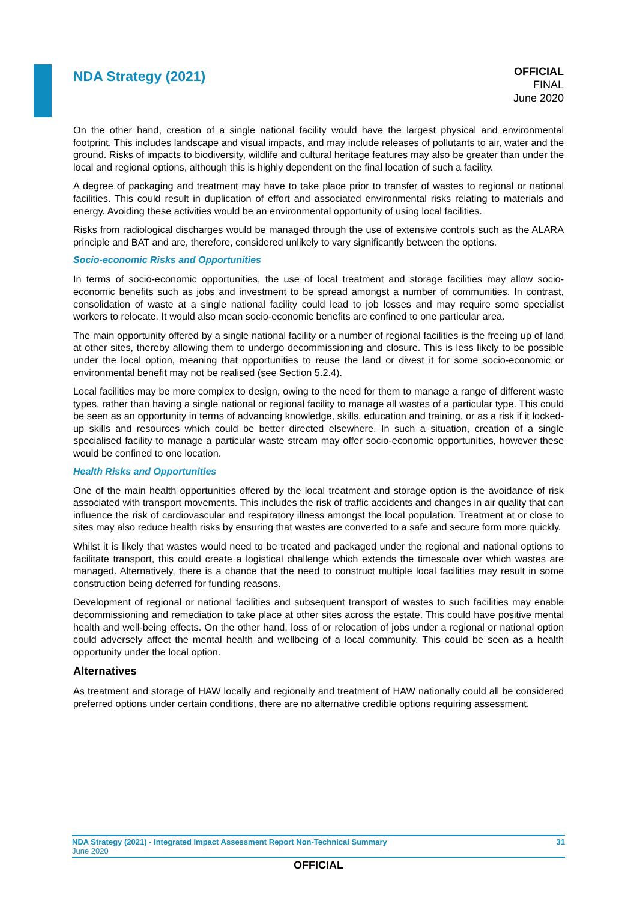NDA Strategy (2021)
OFFICIAL
FINAL
June 2020
On the other hand, creation of a single national facility would have the largest physical and environmental footprint. This includes landscape and visual impacts, and may include releases of pollutants to air, water and the ground. Risks of impacts to biodiversity, wildlife and cultural heritage features may also be greater than under the local and regional options, although this is highly dependent on the final location of such a facility.
A degree of packaging and treatment may have to take place prior to transfer of wastes to regional or national facilities. This could result in duplication of effort and associated environmental risks relating to materials and energy. Avoiding these activities would be an environmental opportunity of using local facilities.
Risks from radiological discharges would be managed through the use of extensive controls such as the ALARA principle and BAT and are, therefore, considered unlikely to vary significantly between the options.
Socio-economic Risks and Opportunities
In terms of socio-economic opportunities, the use of local treatment and storage facilities may allow socio-economic benefits such as jobs and investment to be spread amongst a number of communities. In contrast, consolidation of waste at a single national facility could lead to job losses and may require some specialist workers to relocate. It would also mean socio-economic benefits are confined to one particular area.
The main opportunity offered by a single national facility or a number of regional facilities is the freeing up of land at other sites, thereby allowing them to undergo decommissioning and closure. This is less likely to be possible under the local option, meaning that opportunities to reuse the land or divest it for some socio-economic or environmental benefit may not be realised (see Section 5.2.4).
Local facilities may be more complex to design, owing to the need for them to manage a range of different waste types, rather than having a single national or regional facility to manage all wastes of a particular type. This could be seen as an opportunity in terms of advancing knowledge, skills, education and training, or as a risk if it locked-up skills and resources which could be better directed elsewhere. In such a situation, creation of a single specialised facility to manage a particular waste stream may offer socio-economic opportunities, however these would be confined to one location.
Health Risks and Opportunities
One of the main health opportunities offered by the local treatment and storage option is the avoidance of risk associated with transport movements. This includes the risk of traffic accidents and changes in air quality that can influence the risk of cardiovascular and respiratory illness amongst the local population. Treatment at or close to sites may also reduce health risks by ensuring that wastes are converted to a safe and secure form more quickly.
Whilst it is likely that wastes would need to be treated and packaged under the regional and national options to facilitate transport, this could create a logistical challenge which extends the timescale over which wastes are managed. Alternatively, there is a chance that the need to construct multiple local facilities may result in some construction being deferred for funding reasons.
Development of regional or national facilities and subsequent transport of wastes to such facilities may enable decommissioning and remediation to take place at other sites across the estate. This could have positive mental health and well-being effects. On the other hand, loss of or relocation of jobs under a regional or national option could adversely affect the mental health and wellbeing of a local community. This could be seen as a health opportunity under the local option.
Alternatives
As treatment and storage of HAW locally and regionally and treatment of HAW nationally could all be considered preferred options under certain conditions, there are no alternative credible options requiring assessment.
NDA Strategy (2021) - Integrated Impact Assessment Report Non-Technical Summary 31
June 2020
OFFICIAL